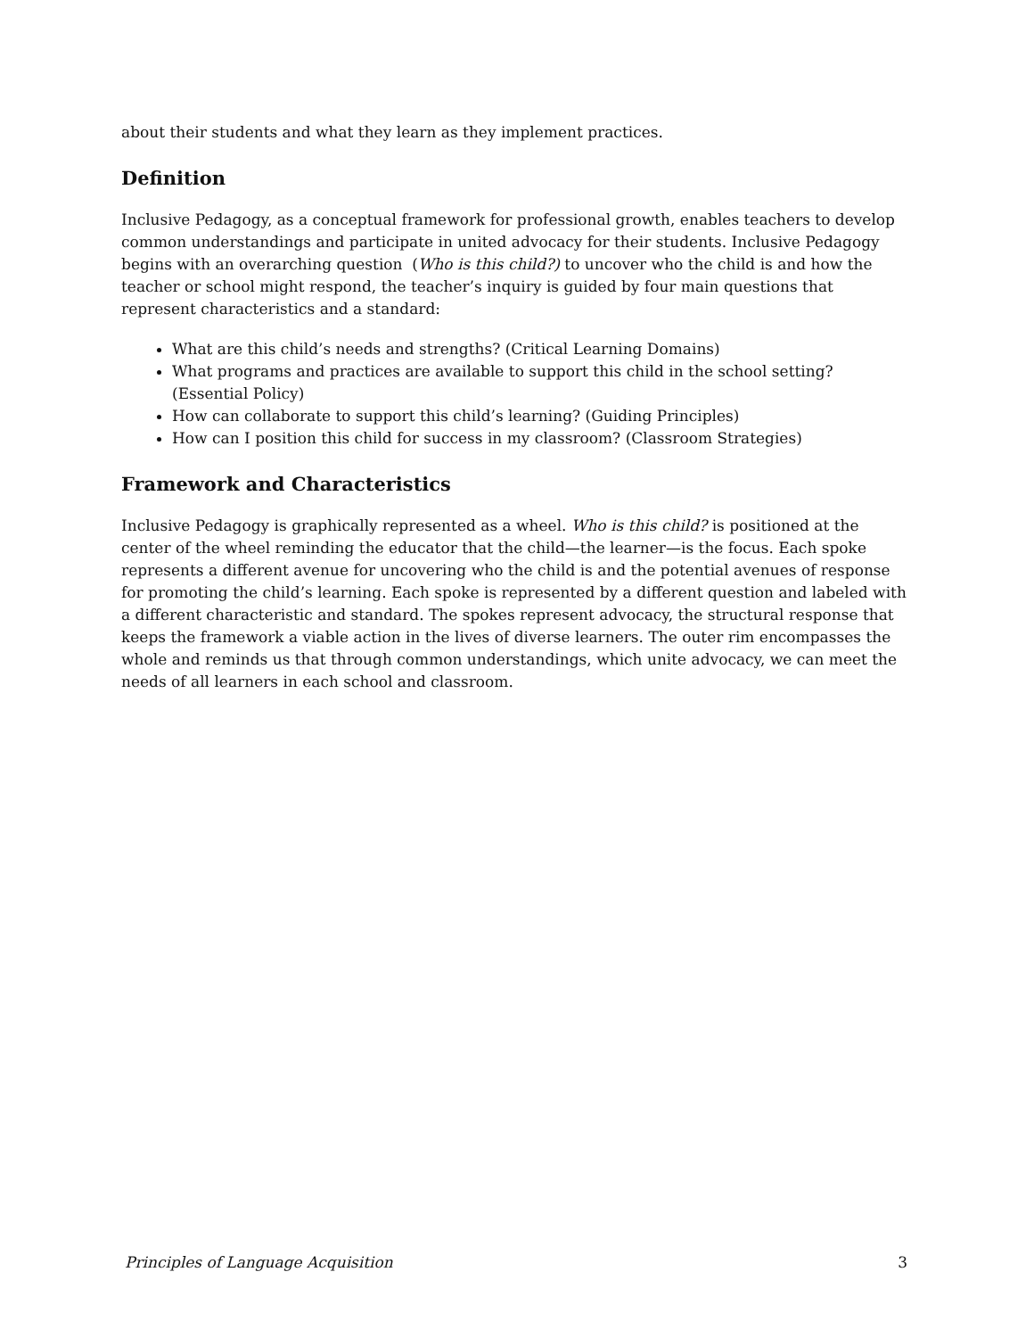about their students and what they learn as they implement practices.
Definition
Inclusive Pedagogy, as a conceptual framework for professional growth, enables teachers to develop common understandings and participate in united advocacy for their students. Inclusive Pedagogy begins with an overarching question (Who is this child?) to uncover who the child is and how the teacher or school might respond, the teacher’s inquiry is guided by four main questions that represent characteristics and a standard:
What are this child’s needs and strengths? (Critical Learning Domains)
What programs and practices are available to support this child in the school setting? (Essential Policy)
How can collaborate to support this child’s learning? (Guiding Principles)
How can I position this child for success in my classroom? (Classroom Strategies)
Framework and Characteristics
Inclusive Pedagogy is graphically represented as a wheel. Who is this child? is positioned at the center of the wheel reminding the educator that the child—the learner—is the focus. Each spoke represents a different avenue for uncovering who the child is and the potential avenues of response for promoting the child’s learning. Each spoke is represented by a different question and labeled with a different characteristic and standard. The spokes represent advocacy, the structural response that keeps the framework a viable action in the lives of diverse learners. The outer rim encompasses the whole and reminds us that through common understandings, which unite advocacy, we can meet the needs of all learners in each school and classroom.
Principles of Language Acquisition 3